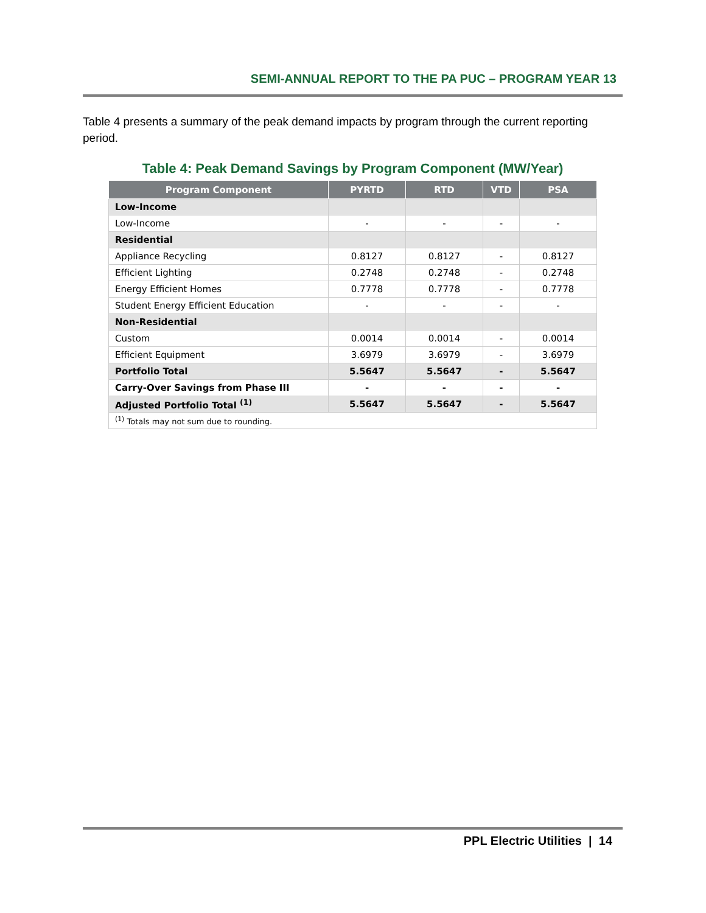SEMI-ANNUAL REPORT TO THE PA PUC – PROGRAM YEAR 13
Table 4 presents a summary of the peak demand impacts by program through the current reporting period.
Table 4: Peak Demand Savings by Program Component (MW/Year)
| Program Component | PYRTD | RTD | VTD | PSA |
| --- | --- | --- | --- | --- |
| Low-Income | | | | |
| Low-Income | - | - | - | - |
| Residential | | | | |
| Appliance Recycling | 0.8127 | 0.8127 | - | 0.8127 |
| Efficient Lighting | 0.2748 | 0.2748 | - | 0.2748 |
| Energy Efficient Homes | 0.7778 | 0.7778 | - | 0.7778 |
| Student Energy Efficient Education | - | - | - | - |
| Non-Residential | | | | |
| Custom | 0.0014 | 0.0014 | - | 0.0014 |
| Efficient Equipment | 3.6979 | 3.6979 | - | 3.6979 |
| Portfolio Total | 5.5647 | 5.5647 | - | 5.5647 |
| Carry-Over Savings from Phase III | - | - | - | - |
| Adjusted Portfolio Total <sup>(1)</sup> | 5.5647 | 5.5647 | - | 5.5647 |
| <sup>(1)</sup> Totals may not sum due to rounding. | | | | |
PPL Electric Utilities | 14